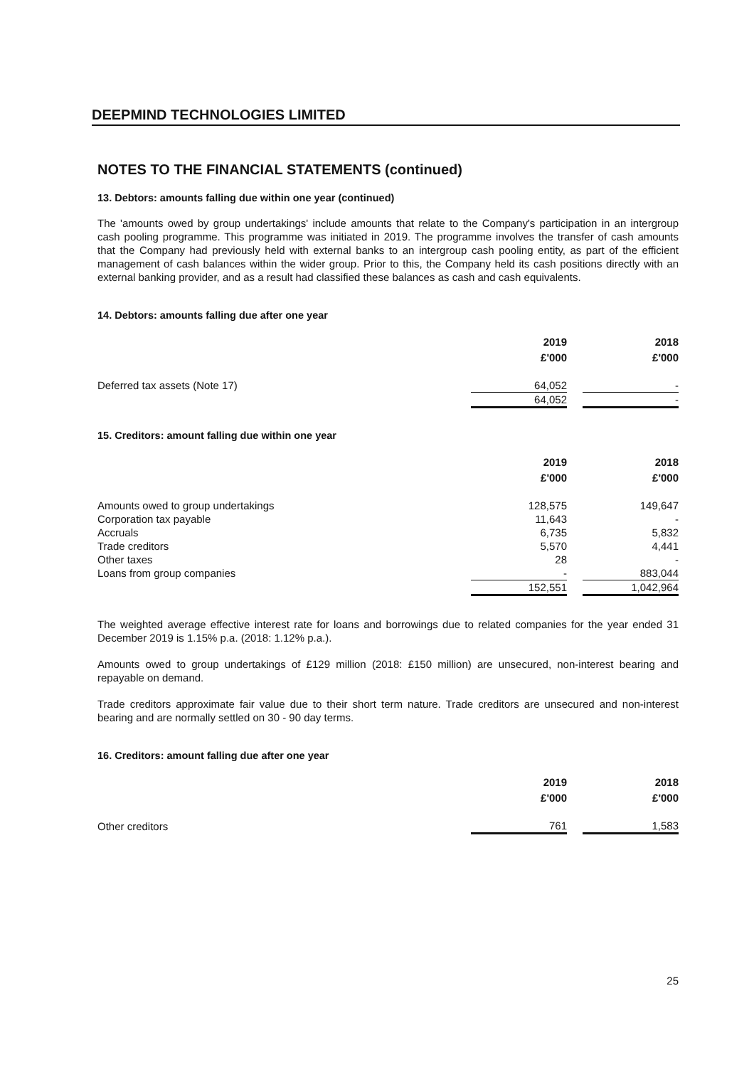DEEPMIND TECHNOLOGIES LIMITED
NOTES TO THE FINANCIAL STATEMENTS (continued)
13. Debtors: amounts falling due within one year (continued)
The 'amounts owed by group undertakings' include amounts that relate to the Company's participation in an intergroup cash pooling programme. This programme was initiated in 2019. The programme involves the transfer of cash amounts that the Company had previously held with external banks to an intergroup cash pooling entity, as part of the efficient management of cash balances within the wider group. Prior to this, the Company held its cash positions directly with an external banking provider, and as a result had classified these balances as cash and cash equivalents.
14. Debtors: amounts falling due after one year
| | 2019 £'000 | | 2018 £'000 |
| Deferred tax assets (Note 17) | 64,052 | | - |
| | 64,052 | | - |
15. Creditors: amount falling due within one year
| | 2019 £'000 | | 2018 £'000 |
| Amounts owed to group undertakings | 128,575 | | 149,647 |
| Corporation tax payable | 11,643 | | - |
| Accruals | 6,735 | | 5,832 |
| Trade creditors | 5,570 | | 4,441 |
| Other taxes | 28 | | - |
| Loans from group companies | - | | 883,044 |
| | 152,551 | | 1,042,964 |
The weighted average effective interest rate for loans and borrowings due to related companies for the year ended 31 December 2019 is 1.15% p.a. (2018: 1.12% p.a.).
Amounts owed to group undertakings of £129 million (2018: £150 million) are unsecured, non-interest bearing and repayable on demand.
Trade creditors approximate fair value due to their short term nature. Trade creditors are unsecured and non-interest bearing and are normally settled on 30 - 90 day terms.
16. Creditors: amount falling due after one year
| | 2019 £'000 | | 2018 £'000 |
| Other creditors | 761 | | 1,583 |
25